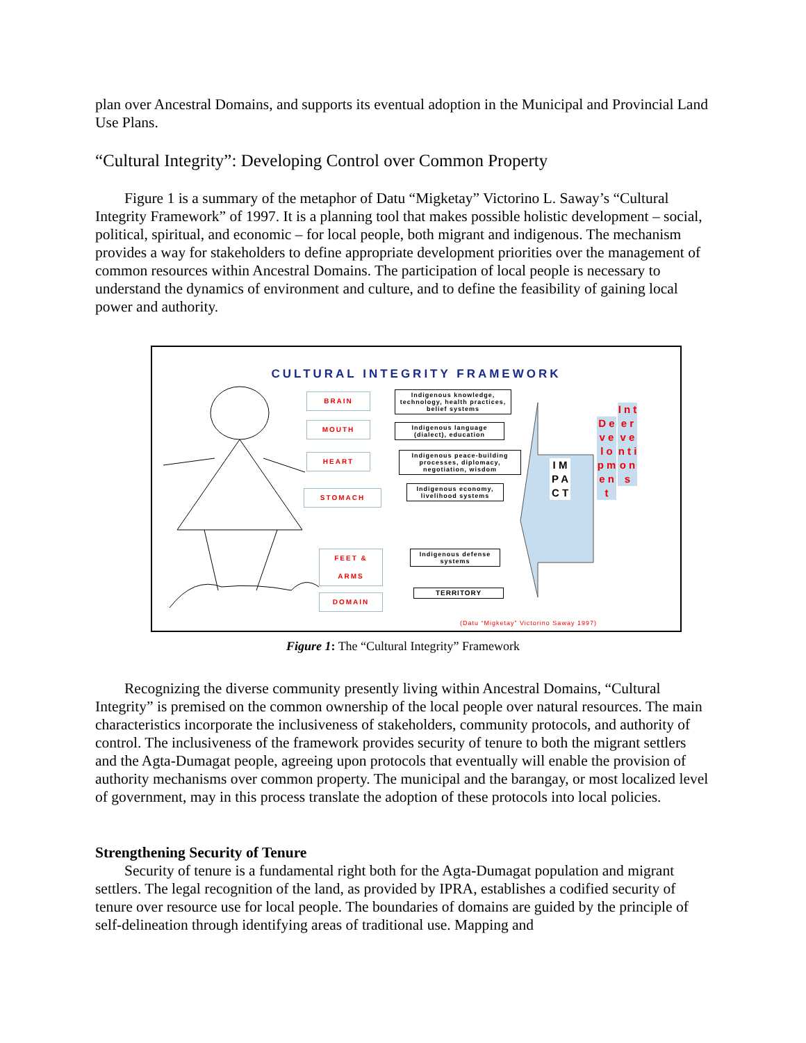plan over Ancestral Domains, and supports its eventual adoption in the Municipal and Provincial Land Use Plans.
“Cultural Integrity”: Developing Control over Common Property
Figure 1 is a summary of the metaphor of Datu “Migketay” Victorino L. Saway’s “Cultural Integrity Framework” of 1997. It is a planning tool that makes possible holistic development – social, political, spiritual, and economic – for local people, both migrant and indigenous. The mechanism provides a way for stakeholders to define appropriate development priorities over the management of common resources within Ancestral Domains. The participation of local people is necessary to understand the dynamics of environment and culture, and to define the feasibility of gaining local power and authority.
CULTURAL INTEGRITY FRAMEWORK
BRAIN
MOUTH
HEART
STOMACH
FEET &
ARMS
DOMAIN
Indigenous knowledge, technology, health practices, belief systems
Indigenous language (dialect), education
Indigenous peace-building processes, diplomacy, negotiation, wisdom
Indigenous economy, livelihood systems
Indigenous defense systems
TERRITORY
I M P A C T
D e v e l o p m e n t
I n t e r v e n t i o n s
(Datu “Migketay” Victorino Saway 1997)
Figure 1: The “Cultural Integrity” Framework
Recognizing the diverse community presently living within Ancestral Domains, “Cultural Integrity” is premised on the common ownership of the local people over natural resources. The main characteristics incorporate the inclusiveness of stakeholders, community protocols, and authority of control. The inclusiveness of the framework provides security of tenure to both the migrant settlers and the Agta-Dumagat people, agreeing upon protocols that eventually will enable the provision of authority mechanisms over common property. The municipal and the barangay, or most localized level of government, may in this process translate the adoption of these protocols into local policies.
Strengthening Security of Tenure
Security of tenure is a fundamental right both for the Agta-Dumagat population and migrant settlers. The legal recognition of the land, as provided by IPRA, establishes a codified security of tenure over resource use for local people. The boundaries of domains are guided by the principle of self-delineation through identifying areas of traditional use. Mapping and